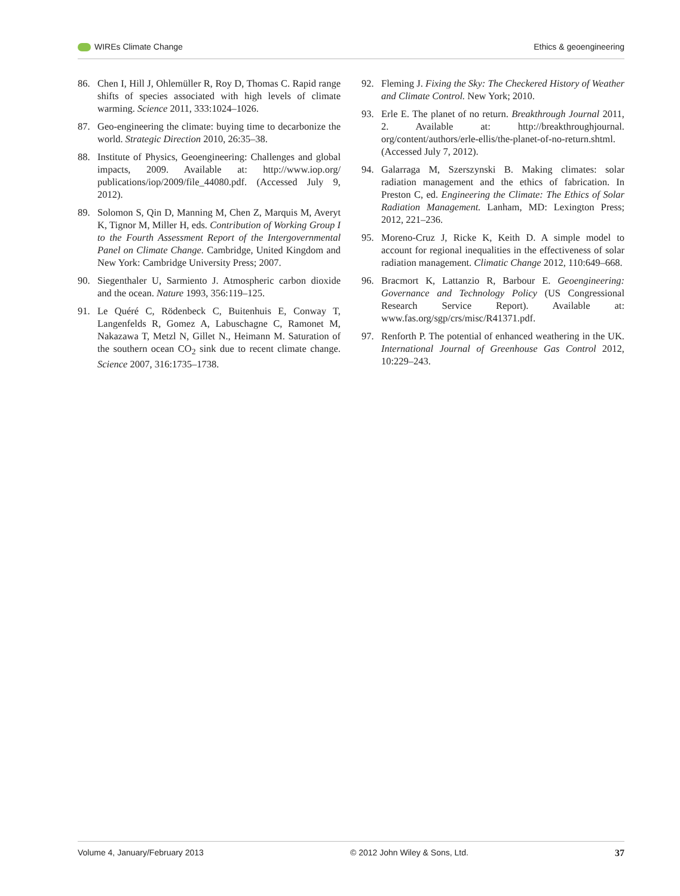WIREs Climate Change Ethics & geoengineering
86. Chen I, Hill J, Ohlemüller R, Roy D, Thomas C. Rapid range shifts of species associated with high levels of climate warming. Science 2011, 333:1024–1026.
87. Geo-engineering the climate: buying time to decarbonize the world. Strategic Direction 2010, 26:35–38.
88. Institute of Physics, Geoengineering: Challenges and global impacts, 2009. Available at: http://www.iop.org/ publications/iop/2009/file_44080.pdf. (Accessed July 9, 2012).
89. Solomon S, Qin D, Manning M, Chen Z, Marquis M, Averyt K, Tignor M, Miller H, eds. Contribution of Working Group I to the Fourth Assessment Report of the Intergovernmental Panel on Climate Change. Cambridge, United Kingdom and New York: Cambridge University Press; 2007.
90. Siegenthaler U, Sarmiento J. Atmospheric carbon dioxide and the ocean. Nature 1993, 356:119–125.
91. Le Quéré C, Rödenbeck C, Buitenhuis E, Conway T, Langenfelds R, Gomez A, Labuschagne C, Ramonet M, Nakazawa T, Metzl N, Gillet N., Heimann M. Saturation of the southern ocean CO<sub>2</sub> sink due to recent climate change. Science 2007, 316:1735–1738.
92. Fleming J. Fixing the Sky: The Checkered History of Weather and Climate Control. New York; 2010.
93. Erle E. The planet of no return. Breakthrough Journal 2011, 2. Available at: http://breakthroughjournal. org/content/authors/erle-ellis/the-planet-of-no-return.shtml. (Accessed July 7, 2012).
94. Galarraga M, Szerszynski B. Making climates: solar radiation management and the ethics of fabrication. In Preston C, ed. Engineering the Climate: The Ethics of Solar Radiation Management. Lanham, MD: Lexington Press; 2012, 221–236.
95. Moreno-Cruz J, Ricke K, Keith D. A simple model to account for regional inequalities in the effectiveness of solar radiation management. Climatic Change 2012, 110:649–668.
96. Bracmort K, Lattanzio R, Barbour E. Geoengineering: Governance and Technology Policy (US Congressional Research Service Report). Available at: www.fas.org/sgp/crs/misc/R41371.pdf.
97. Renforth P. The potential of enhanced weathering in the UK. International Journal of Greenhouse Gas Control 2012, 10:229–243.
Volume 4, January/February 2013 © 2012 John Wiley & Sons, Ltd. 37